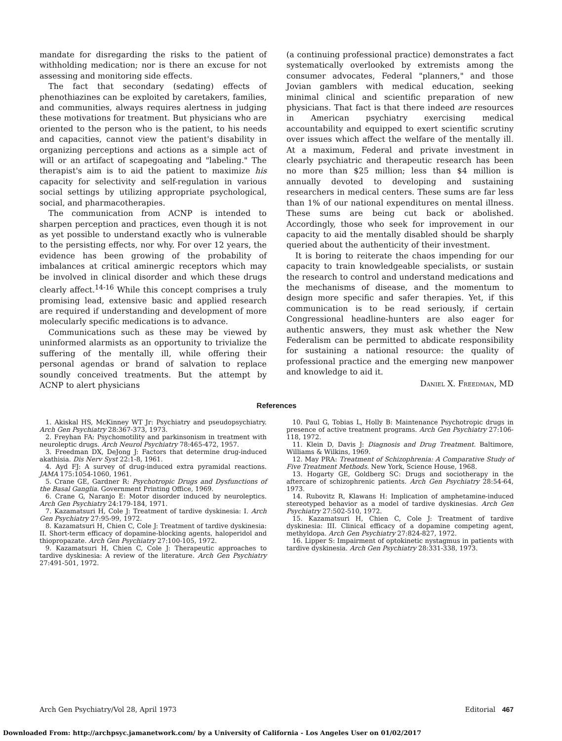mandate for disregarding the risks to the patient of withholding medication; nor is there an excuse for not assessing and monitoring side effects.
The fact that secondary (sedating) effects of phenothiazines can be exploited by caretakers, families, and communities, always requires alertness in judging these motivations for treatment. But physicians who are oriented to the person who is the patient, to his needs and capacities, cannot view the patient's disability in organizing perceptions and actions as a simple act of will or an artifact of scapegoating and "labeling." The therapist's aim is to aid the patient to maximize his capacity for selectivity and self-regulation in various social settings by utilizing appropriate psychological, social, and pharmacotherapies.
The communication from ACNP is intended to sharpen perception and practices, even though it is not as yet possible to understand exactly who is vulnerable to the persisting effects, nor why. For over 12 years, the evidence has been growing of the probability of imbalances at critical aminergic receptors which may be involved in clinical disorder and which these drugs clearly affect.<sup>14-16</sup> While this concept comprises a truly promising lead, extensive basic and applied research are required if understanding and development of more molecularly specific medications is to advance.
Communications such as these may be viewed by uninformed alarmists as an opportunity to trivialize the suffering of the mentally ill, while offering their personal agendas or brand of salvation to replace soundly conceived treatments. But the attempt by ACNP to alert physicians
(a continuing professional practice) demonstrates a fact systematically overlooked by extremists among the consumer advocates, Federal "planners," and those Jovian gamblers with medical education, seeking minimal clinical and scientific preparation of new physicians. That fact is that there indeed are resources in American psychiatry exercising medical accountability and equipped to exert scientific scrutiny over issues which affect the welfare of the mentally ill. At a maximum, Federal and private investment in clearly psychiatric and therapeutic research has been no more than $25 million; less than $4 million is annually devoted to developing and sustaining researchers in medical centers. These sums are far less than 1% of our national expenditures on mental illness. These sums are being cut back or abolished. Accordingly, those who seek for improvement in our capacity to aid the mentally disabled should be sharply queried about the authenticity of their investment.
It is boring to reiterate the chaos impending for our capacity to train knowledgeable specialists, or sustain the research to control and understand medications and the mechanisms of disease, and the momentum to design more specific and safer therapies. Yet, if this communication is to be read seriously, if certain Congressional headline-hunters are also eager for authentic answers, they must ask whether the New Federalism can be permitted to abdicate responsibility for sustaining a national resource: the quality of professional practice and the emerging new manpower and knowledge to aid it.
Daniel X. Freedman, MD
References
1. Akiskal HS, McKinney WT Jr: Psychiatry and pseudopsychiatry. Arch Gen Psychiatry 28:367-373, 1973.
2. Freyhan FA: Psychomotility and parkinsonism in treatment with neuroleptic drugs. Arch Neurol Psychiatry 78:465-472, 1957.
3. Freedman DX, DeJong J: Factors that determine drug-induced akathisia. Dis Nerv Syst 22:1-8, 1961.
4. Ayd FJ: A survey of drug-induced extra pyramidal reactions. JAMA 175:1054-1060, 1961.
5. Crane GE, Gardner R: Psychotropic Drugs and Dysfunctions of the Basal Ganglia. Government Printing Office, 1969.
6. Crane G, Naranjo E: Motor disorder induced by neuroleptics. Arch Gen Psychiatry 24:179-184, 1971.
7. Kazamatsuri H, Cole J: Treatment of tardive dyskinesia: I. Arch Gen Psychiatry 27:95-99, 1972.
8. Kazamatsuri H, Chien C, Cole J: Treatment of tardive dyskinesia: II. Short-term efficacy of dopamine-blocking agents, haloperidol and thiopropazate. Arch Gen Psychiatry 27:100-105, 1972.
9. Kazamatsuri H, Chien C, Cole J: Therapeutic approaches to tardive dyskinesia: A review of the literature. Arch Gen Psychiatry 27:491-501, 1972.
10. Paul G, Tobias L, Holly B: Maintenance Psychotropic drugs in presence of active treatment programs. Arch Gen Psychiatry 27:106-118, 1972.
11. Klein D, Davis J: Diagnosis and Drug Treatment. Baltimore, Williams & Wilkins, 1969.
12. May PRA: Treatment of Schizophrenia: A Comparative Study of Five Treatment Methods. New York, Science House, 1968.
13. Hogarty GE, Goldberg SC: Drugs and sociotherapy in the aftercare of schizophrenic patients. Arch Gen Psychiatry 28:54-64, 1973.
14. Rubovitz R, Klawans H: Implication of amphetamine-induced stereotyped behavior as a model of tardive dyskinesias. Arch Gen Psychiatry 27:502-510, 1972.
15. Kazamatsuri H, Chien C, Cole J: Treatment of tardive dyskinesia: III. Clinical efficacy of a dopamine competing agent, methyldopa. Arch Gen Psychiatry 27:824-827, 1972.
16. Lipper S: Impairment of optokinetic nystagmus in patients with tardive dyskinesia. Arch Gen Psychiatry 28:331-338, 1973.
Arch Gen Psychiatry/Vol 28, April 1973 Editorial 467
Downloaded From: http://archpsyc.jamanetwork.com/ by a University of California - Los Angeles User on 01/02/2017